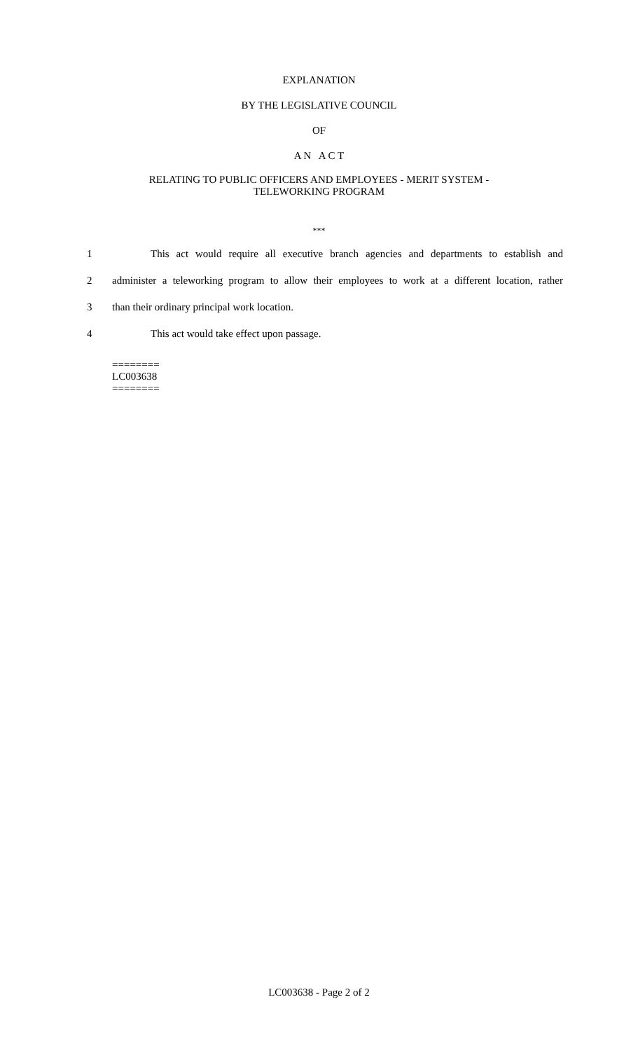EXPLANATION
BY THE LEGISLATIVE COUNCIL
OF
A N A C T
RELATING TO PUBLIC OFFICERS AND EMPLOYEES - MERIT SYSTEM -
TELEWORKING PROGRAM
***
1 This act would require all executive branch agencies and departments to establish and
2 administer a teleworking program to allow their employees to work at a different location, rather
3 than their ordinary principal work location.
4 This act would take effect upon passage.
========
LC003638
========
LC003638 - Page 2 of 2